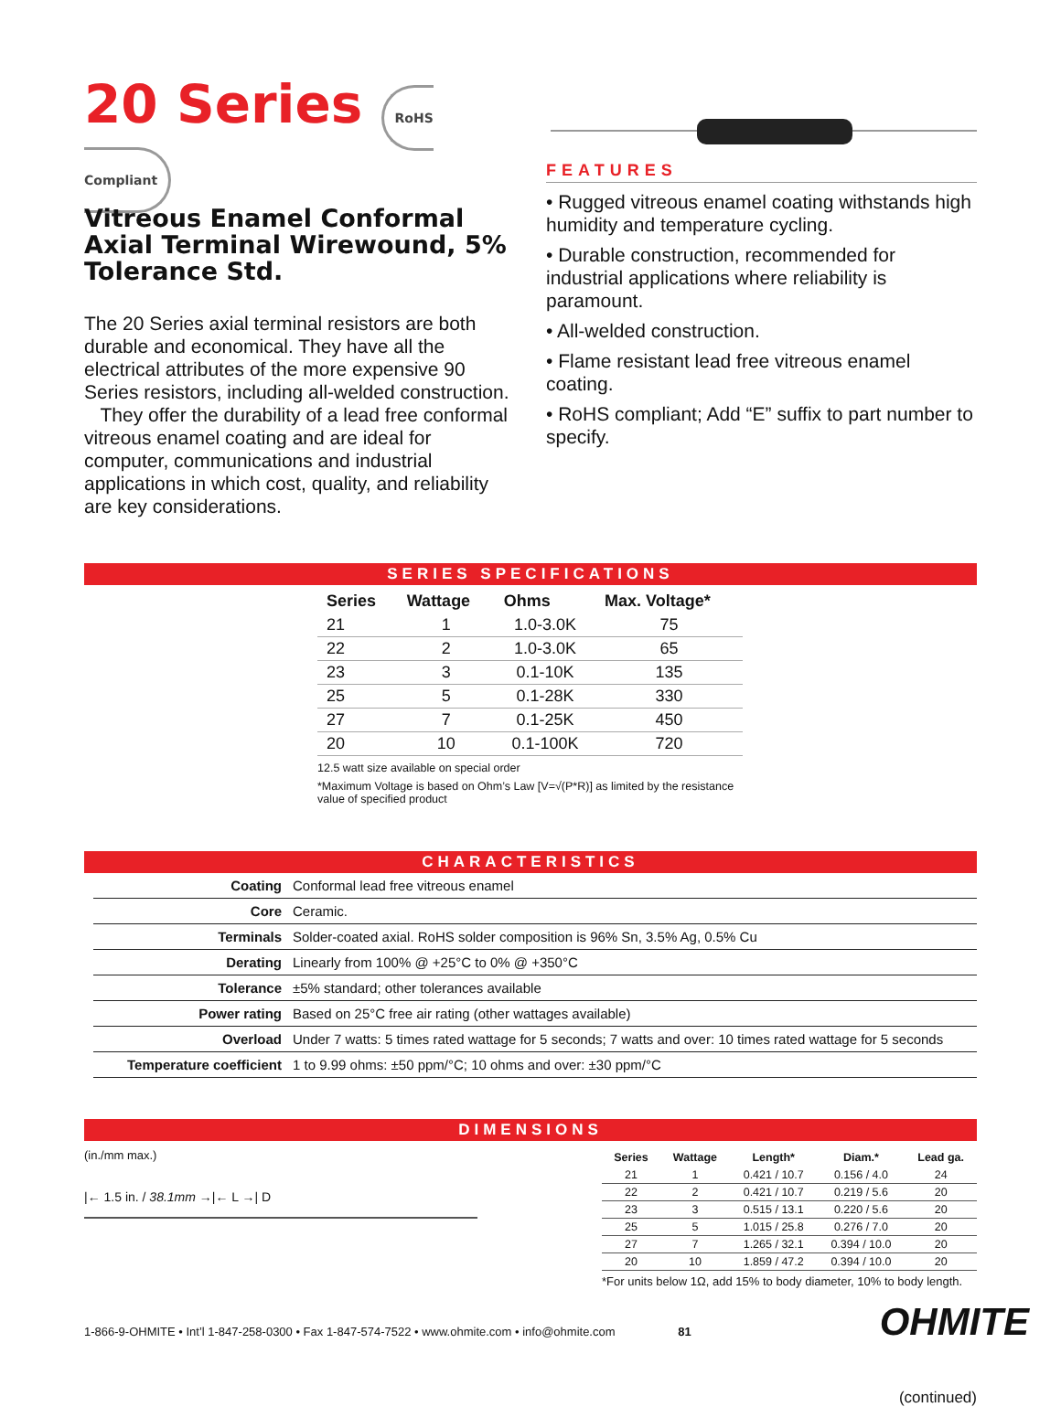20 Series RoHS Compliant
Vitreous Enamel Conformal Axial Terminal Wirewound, 5% Tolerance Std.
The 20 Series axial terminal resistors are both durable and economical. They have all the electrical attributes of the more expensive 90 Series resistors, including all-welded construction.
They offer the durability of a lead free conformal vitreous enamel coating and are ideal for computer, communications and industrial applications in which cost, quality, and reliability are key considerations.
FEATURES
• Rugged vitreous enamel coating withstands high humidity and temperature cycling.
• Durable construction, recommended for industrial applications where reliability is paramount.
• All-welded construction.
• Flame resistant lead free vitreous enamel coating.
• RoHS compliant; Add “E” suffix to part number to specify.
SERIES SPECIFICATIONS
| Series | Wattage | Ohms | Max. Voltage* |
| --- | --- | --- | --- |
| 21 | 1 | 1.0-3.0K | 75 |
| 22 | 2 | 1.0-3.0K | 65 |
| 23 | 3 | 0.1-10K | 135 |
| 25 | 5 | 0.1-28K | 330 |
| 27 | 7 | 0.1-25K | 450 |
| 20 | 10 | 0.1-100K | 720 |
12.5 watt size available on special order
*Maximum Voltage is based on Ohm’s Law [V=√(P*R)] as limited by the resistance value of specified product
CHARACTERISTICS
| Coating | Conformal lead free vitreous enamel |
| Core | Ceramic. |
| Terminals | Solder-coated axial. RoHS solder composition is 96% Sn, 3.5% Ag, 0.5% Cu |
| Derating | Linearly from 100% @ +25°C to 0% @ +350°C |
| Tolerance | ±5% standard; other tolerances available |
| Power rating | Based on 25°C free air rating (other wattages available) |
| Overload | Under 7 watts: 5 times rated wattage for 5 seconds; 7 watts and over: 10 times rated wattage for 5 seconds |
| Temperature coefficient | 1 to 9.99 ohms: ±50 ppm/°C; 10 ohms and over: ±30 ppm/°C |
DIMENSIONS
(in./mm max.)
|← 1.5 in. / 38.1mm →|← L →| D
| Series | Wattage | Length* | Diam.* | Lead ga. |
| --- | --- | --- | --- | --- |
| 21 | 1 | 0.421 / 10.7 | 0.156 / 4.0 | 24 |
| 22 | 2 | 0.421 / 10.7 | 0.219 / 5.6 | 20 |
| 23 | 3 | 0.515 / 13.1 | 0.220 / 5.6 | 20 |
| 25 | 5 | 1.015 / 25.8 | 0.276 / 7.0 | 20 |
| 27 | 7 | 1.265 / 32.1 | 0.394 / 10.0 | 20 |
| 20 | 10 | 1.859 / 47.2 | 0.394 / 10.0 | 20 |
*For units below 1Ω, add 15% to body diameter, 10% to body length.
(continued)
1-866-9-OHMITE • Int’l 1-847-258-0300 • Fax 1-847-574-7522 • www.ohmite.com • info@ohmite.com 81
OHMITE